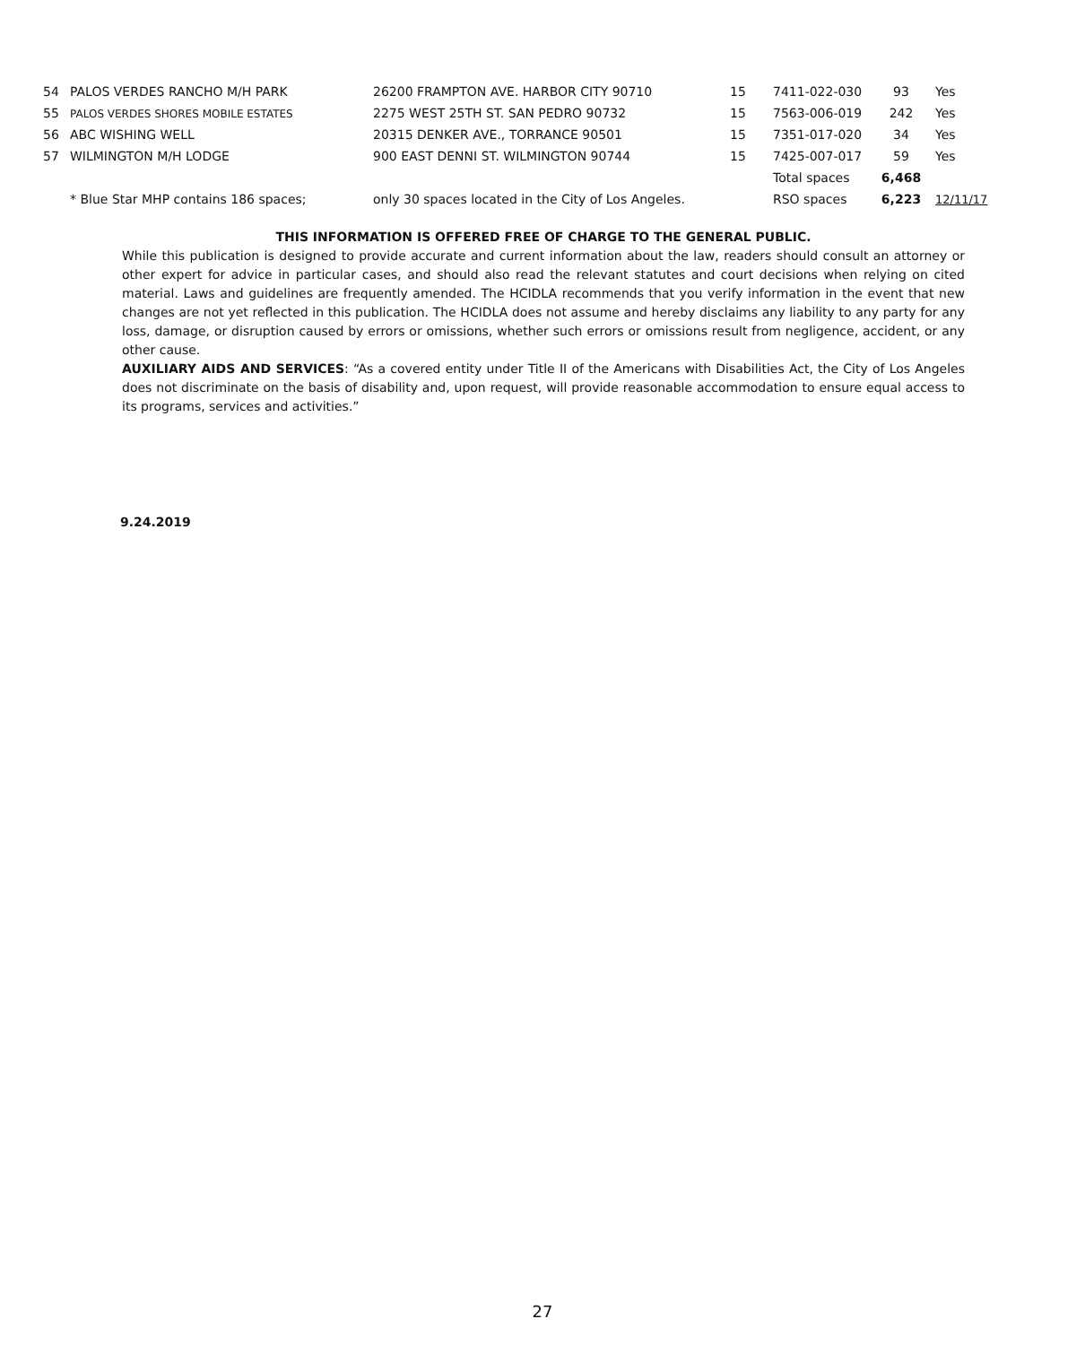| 54 | PALOS VERDES RANCHO M/H PARK | 26200 FRAMPTON AVE. HARBOR CITY 90710 | 15 | 7411-022-030 | 93 | Yes |
| 55 | PALOS VERDES SHORES MOBILE ESTATES | 2275 WEST 25TH ST. SAN PEDRO 90732 | 15 | 7563-006-019 | 242 | Yes |
| 56 | ABC WISHING WELL | 20315 DENKER AVE., TORRANCE 90501 | 15 | 7351-017-020 | 34 | Yes |
| 57 | WILMINGTON M/H LODGE | 900 EAST DENNI ST. WILMINGTON 90744 | 15 | 7425-007-017 | 59 | Yes |
| | | | | Total spaces | 6,468 | |
| | * Blue Star MHP contains 186 spaces; | only 30 spaces located in the City of Los Angeles. | | RSO spaces | 6,223 | 12/11/17 |
THIS INFORMATION IS OFFERED FREE OF CHARGE TO THE GENERAL PUBLIC.
While this publication is designed to provide accurate and current information about the law, readers should consult an attorney or other expert for advice in particular cases, and should also read the relevant statutes and court decisions when relying on cited material. Laws and guidelines are frequently amended. The HCIDLA recommends that you verify information in the event that new changes are not yet reflected in this publication. The HCIDLA does not assume and hereby disclaims any liability to any party for any loss, damage, or disruption caused by errors or omissions, whether such errors or omissions result from negligence, accident, or any other cause.
AUXILIARY AIDS AND SERVICES: “As a covered entity under Title II of the Americans with Disabilities Act, the City of Los Angeles does not discriminate on the basis of disability and, upon request, will provide reasonable accommodation to ensure equal access to its programs, services and activities.”
9.24.2019
27